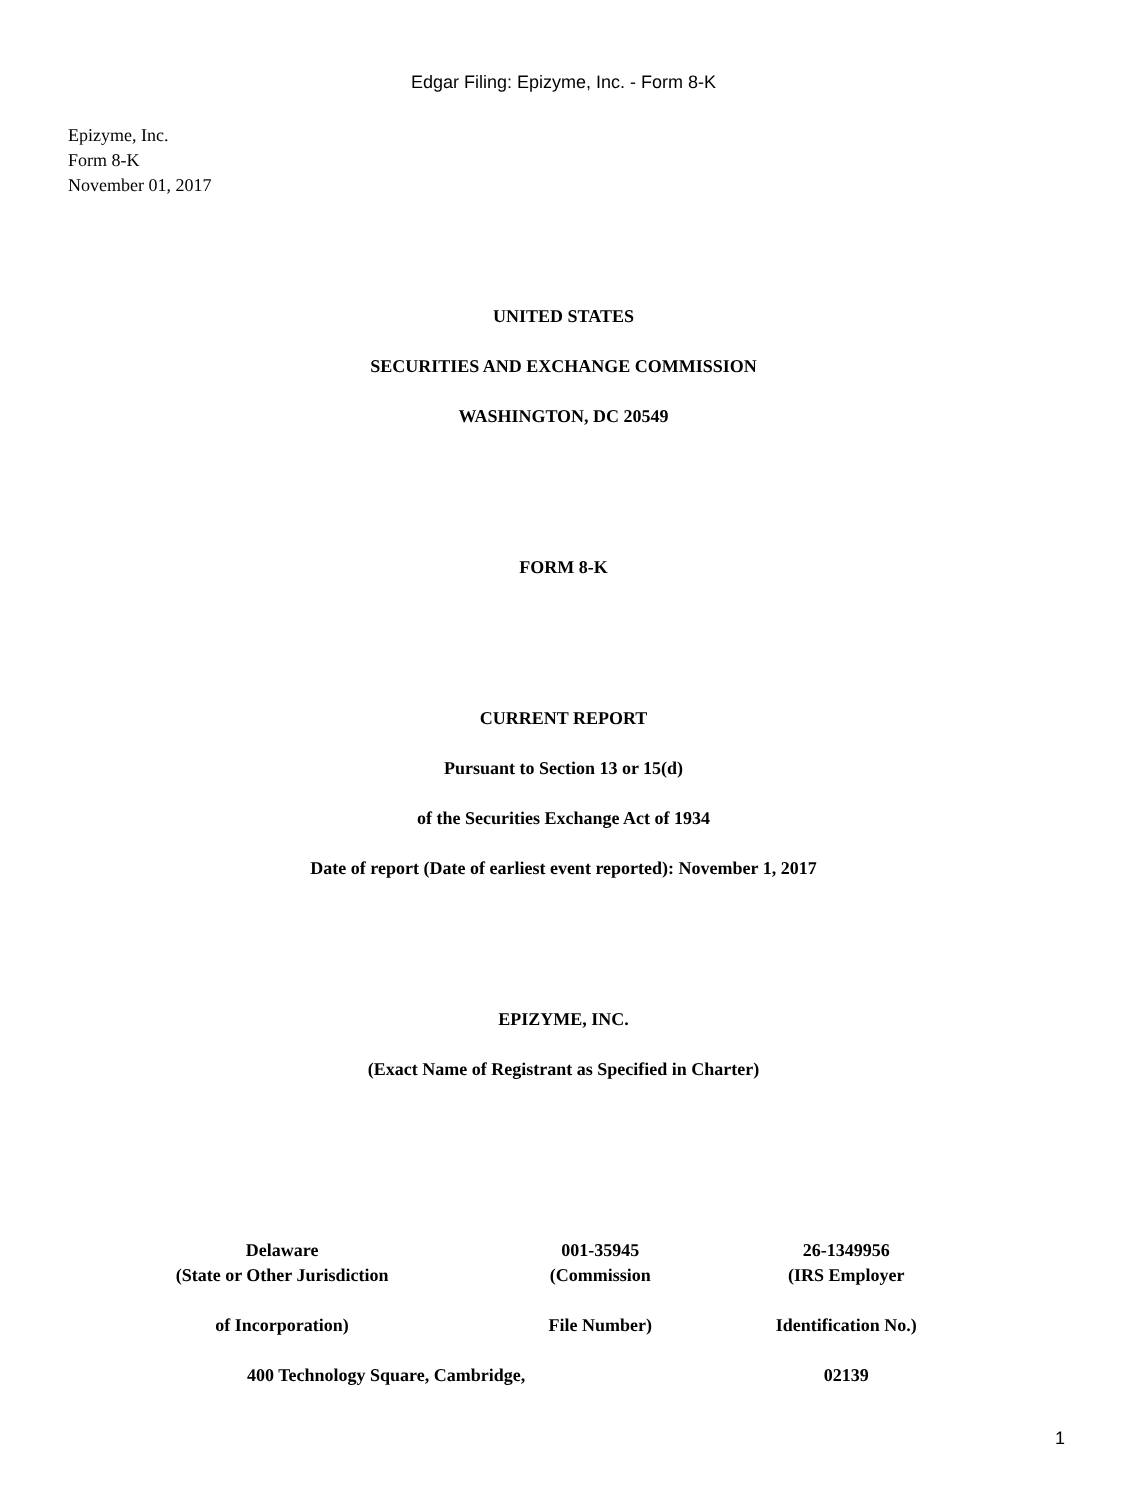Edgar Filing: Epizyme, Inc. - Form 8-K
Epizyme, Inc.
Form 8-K
November 01, 2017
UNITED STATES
SECURITIES AND EXCHANGE COMMISSION
WASHINGTON, DC 20549
FORM 8-K
CURRENT REPORT
Pursuant to Section 13 or 15(d)
of the Securities Exchange Act of 1934
Date of report (Date of earliest event reported): November 1, 2017
EPIZYME, INC.
(Exact Name of Registrant as Specified in Charter)
| Delaware (State or Other Jurisdiction | 001-35945 (Commission | 26-1349956 (IRS Employer |
| of Incorporation) | File Number) | Identification No.) |
| 400 Technology Square, Cambridge, | | 02139 |
1